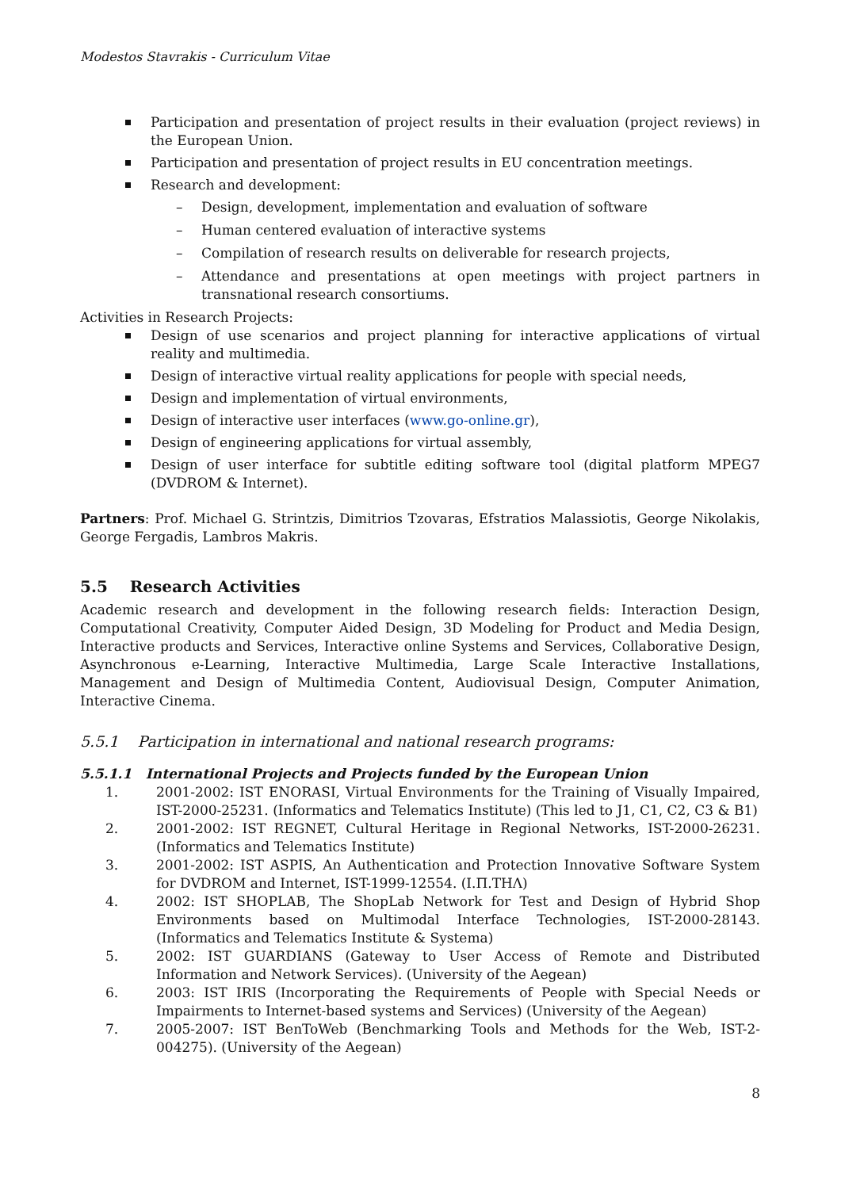Modestos Stavrakis - Curriculum Vitae
Participation and presentation of project results in their evaluation (project reviews) in the European Union.
Participation and presentation of project results in EU concentration meetings.
Research and development:
– Design, development, implementation and evaluation of software
– Human centered evaluation of interactive systems
– Compilation of research results on deliverable for research projects,
– Attendance and presentations at open meetings with project partners in transnational research consortiums.
Activities in Research Projects:
Design of use scenarios and project planning for interactive applications of virtual reality and multimedia.
Design of interactive virtual reality applications for people with special needs,
Design and implementation of virtual environments,
Design of interactive user interfaces (www.go-online.gr),
Design of engineering applications for virtual assembly,
Design of user interface for subtitle editing software tool (digital platform MPEG7 (DVDROM & Internet).
Partners: Prof. Michael G. Strintzis, Dimitrios Tzovaras, Efstratios Malassiotis, George Nikolakis, George Fergadis, Lambros Makris.
5.5 Research Activities
Academic research and development in the following research fields: Interaction Design, Computational Creativity, Computer Aided Design, 3D Modeling for Product and Media Design, Interactive products and Services, Interactive online Systems and Services, Collaborative Design, Asynchronous e-Learning, Interactive Multimedia, Large Scale Interactive Installations, Management and Design of Multimedia Content, Audiovisual Design, Computer Animation, Interactive Cinema.
5.5.1 Participation in international and national research programs:
5.5.1.1 International Projects and Projects funded by the European Union
1. 2001-2002: IST ENORASI, Virtual Environments for the Training of Visually Impaired, IST-2000-25231. (Informatics and Telematics Institute) (This led to J1, C1, C2, C3 & B1)
2. 2001-2002: IST REGNET, Cultural Heritage in Regional Networks, IST-2000-26231. (Informatics and Telematics Institute)
3. 2001-2002: IST ASPIS, An Authentication and Protection Innovative Software System for DVDROM and Internet, IST-1999-12554. (Ι.Π.ΤΗΛ)
4. 2002: IST SHOPLAB, The ShopLab Network for Test and Design of Hybrid Shop Environments based on Multimodal Interface Technologies, IST-2000-28143. (Informatics and Telematics Institute & Systema)
5. 2002: IST GUARDIANS (Gateway to User Access of Remote and Distributed Information and Network Services). (University of the Aegean)
6. 2003: IST IRIS (Incorporating the Requirements of People with Special Needs or Impairments to Internet-based systems and Services) (University of the Aegean)
7. 2005-2007: IST BenToWeb (Benchmarking Tools and Methods for the Web, IST-2-004275). (University of the Aegean)
8